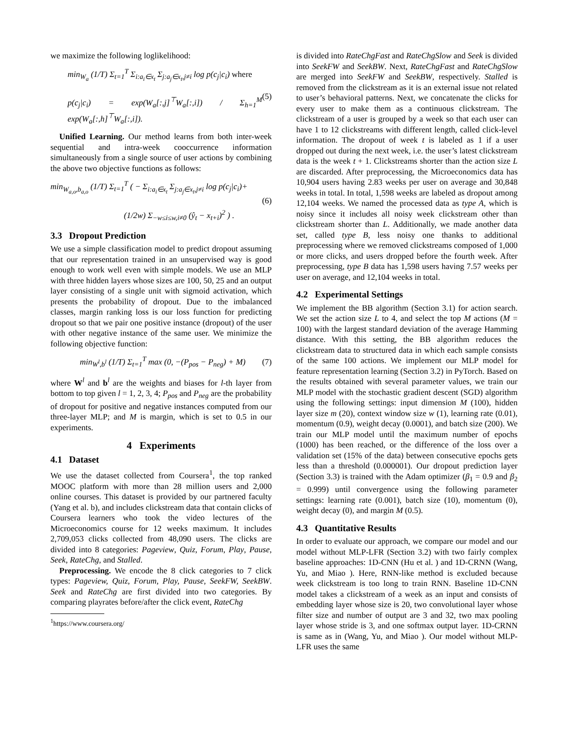we maximize the following loglikelihood:
min<sub>W<sub>a</sub></sub> (1/T) Σ<sub>t=1</sub><sup>T</sup> Σ<sub>i:a<sub>i</sub>∈x<sub>t</sub></sub> Σ<sub>j:a<sub>j</sub>∈x<sub>t</sub>,j≠i</sub> log p(c<sub>j</sub>|c<sub>i</sub>) where
p(c<sub>j</sub>|c<sub>i</sub>) = exp(W<sub>a</sub>[:,j]<sup>⊤</sup>W<sub>a</sub>[:,i]) / Σ<sub>h=1</sub><sup>M</sup> exp(W<sub>a</sub>[:,h]<sup>⊤</sup>W<sub>a</sub>[:,i]).
(5)
Unified Learning. Our method learns from both inter-week sequential and intra-week cooccurrence information simultaneously from a single source of user actions by combining the above two objective functions as follows:
min<sub>W<sub>a,o</sub>,b<sub>a,o</sub></sub> (1/T) Σ<sub>t=1</sub><sup>T</sup> ( − Σ<sub>i:a<sub>i</sub>∈x<sub>t</sub></sub> Σ<sub>j:a<sub>j</sub>∈x<sub>t</sub>,j≠i</sub> log p(c<sub>j</sub>|c<sub>i</sub>)+
(1/2w) Σ<sub>−w≤i≤w,i≠0</sub> (ŷ<sub>t</sub> − x<sub>t+i</sub>)<sup>2</sup> ) .
(6)
3.3 Dropout Prediction
We use a simple classification model to predict dropout assuming that our representation trained in an unsupervised way is good enough to work well even with simple models. We use an MLP with three hidden layers whose sizes are 100, 50, 25 and an output layer consisting of a single unit with sigmoid activation, which presents the probability of dropout. Due to the imbalanced classes, margin ranking loss is our loss function for predicting dropout so that we pair one positive instance (dropout) of the user with other negative instance of the same user. We minimize the following objective function:
min<sub>W<sup>l</sup>,b<sup>l</sup></sub> (1/T) Σ<sub>t=1</sub><sup>T</sup> max (0, −(P<sub>pos</sub> − P<sub>neg</sub>) + M)
(7)
where W<sup>l</sup> and b<sup>l</sup> are the weights and biases for l-th layer from bottom to top given l = 1, 2, 3, 4; P<sub>pos</sub> and P<sub>neg</sub> are the probability of dropout for positive and negative instances computed from our three-layer MLP; and M is margin, which is set to 0.5 in our experiments.
4 Experiments
4.1 Dataset
We use the dataset collected from Coursera<sup>1</sup>, the top ranked MOOC platform with more than 28 million users and 2,000 online courses. This dataset is provided by our partnered faculty (Yang et al. b), and includes clickstream data that contain clicks of Coursera learners who took the video lectures of the Microeconomics course for 12 weeks maximum. It includes 2,709,053 clicks collected from 48,090 users. The clicks are divided into 8 categories: Pageview, Quiz, Forum, Play, Pause, Seek, RateChg, and Stalled.
Preprocessing. We encode the 8 click categories to 7 click types: Pageview, Quiz, Forum, Play, Pause, SeekFW, SeekBW. Seek and RateChg are first divided into two categories. By comparing playrates before/after the click event, RateChg
<sup>1</sup> https://www.coursera.org/
is divided into RateChgFast and RateChgSlow and Seek is divided into SeekFW and SeekBW. Next, RateChgFast and RateChgSlow are merged into SeekFW and SeekBW, respectively. Stalled is removed from the clickstream as it is an external issue not related to user’s behavioral patterns. Next, we concatenate the clicks for every user to make them as a continuous clickstream. The clickstream of a user is grouped by a week so that each user can have 1 to 12 clickstreams with different length, called click-level information. The dropout of week t is labeled as 1 if a user dropped out during the next week, i.e. the user’s latest clickstream data is the week t + 1. Clickstreams shorter than the action size L are discarded. After preprocessing, the Microeconomics data has 10,904 users having 2.83 weeks per user on average and 30,848 weeks in total. In total, 1,598 weeks are labeled as dropout among 12,104 weeks. We named the processed data as type A, which is noisy since it includes all noisy week clickstream other than clickstream shorter than L. Additionally, we made another data set, called type B, less noisy one thanks to additional preprocessing where we removed clickstreams composed of 1,000 or more clicks, and users dropped before the fourth week. After preprocessing, type B data has 1,598 users having 7.57 weeks per user on average, and 12,104 weeks in total.
4.2 Experimental Settings
We implement the BB algorithm (Section 3.1) for action search. We set the action size L to 4, and select the top M actions (M = 100) with the largest standard deviation of the average Hamming distance. With this setting, the BB algorithm reduces the clickstream data to structured data in which each sample consists of the same 100 actions. We implement our MLP model for feature representation learning (Section 3.2) in PyTorch. Based on the results obtained with several parameter values, we train our MLP model with the stochastic gradient descent (SGD) algorithm using the following settings: input dimension M (100), hidden layer size m (20), context window size w (1), learning rate (0.01), momentum (0.9), weight decay (0.0001), and batch size (200). We train our MLP model until the maximum number of epochs (1000) has been reached, or the difference of the loss over a validation set (15% of the data) between consecutive epochs gets less than a threshold (0.000001). Our dropout prediction layer (Section 3.3) is trained with the Adam optimizer (β<sub>1</sub> = 0.9 and β<sub>2</sub> = 0.999) until convergence using the following parameter settings: learning rate (0.001), batch size (10), momentum (0), weight decay (0), and margin M (0.5).
4.3 Quantitative Results
In order to evaluate our approach, we compare our model and our model without MLP-LFR (Section 3.2) with two fairly complex baseline approaches: 1D-CNN (Hu et al. ) and 1D-CRNN (Wang, Yu, and Miao ). Here, RNN-like method is excluded because week clickstream is too long to train RNN. Baseline 1D-CNN model takes a clickstream of a week as an input and consists of embedding layer whose size is 20, two convolutional layer whose filter size and number of output are 3 and 32, two max pooling layer whose stride is 3, and one softmax output layer. 1D-CRNN is same as in (Wang, Yu, and Miao ). Our model without MLP-LFR uses the same